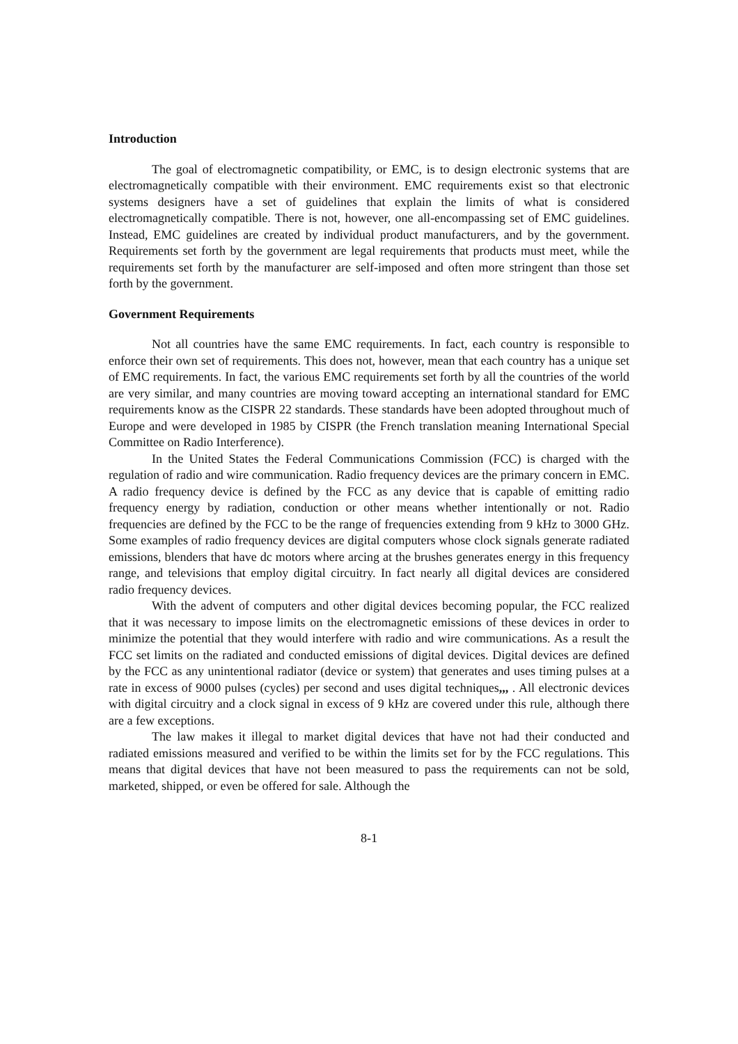Introduction
The goal of electromagnetic compatibility, or EMC, is to design electronic systems that are electromagnetically compatible with their environment. EMC requirements exist so that electronic systems designers have a set of guidelines that explain the limits of what is considered electromagnetically compatible. There is not, however, one all-encompassing set of EMC guidelines. Instead, EMC guidelines are created by individual product manufacturers, and by the government. Requirements set forth by the government are legal requirements that products must meet, while the requirements set forth by the manufacturer are self-imposed and often more stringent than those set forth by the government.
Government Requirements
Not all countries have the same EMC requirements. In fact, each country is responsible to enforce their own set of requirements. This does not, however, mean that each country has a unique set of EMC requirements. In fact, the various EMC requirements set forth by all the countries of the world are very similar, and many countries are moving toward accepting an international standard for EMC requirements know as the CISPR 22 standards. These standards have been adopted throughout much of Europe and were developed in 1985 by CISPR (the French translation meaning International Special Committee on Radio Interference).
In the United States the Federal Communications Commission (FCC) is charged with the regulation of radio and wire communication. Radio frequency devices are the primary concern in EMC. A radio frequency device is defined by the FCC as any device that is capable of emitting radio frequency energy by radiation, conduction or other means whether intentionally or not. Radio frequencies are defined by the FCC to be the range of frequencies extending from 9 kHz to 3000 GHz. Some examples of radio frequency devices are digital computers whose clock signals generate radiated emissions, blenders that have dc motors where arcing at the brushes generates energy in this frequency range, and televisions that employ digital circuitry. In fact nearly all digital devices are considered radio frequency devices.
With the advent of computers and other digital devices becoming popular, the FCC realized that it was necessary to impose limits on the electromagnetic emissions of these devices in order to minimize the potential that they would interfere with radio and wire communications. As a result the FCC set limits on the radiated and conducted emissions of digital devices. Digital devices are defined by the FCC as any unintentional radiator (device or system) that generates and uses timing pulses at a rate in excess of 9000 pulses (cycles) per second and uses digital techniques,,, . All electronic devices with digital circuitry and a clock signal in excess of 9 kHz are covered under this rule, although there are a few exceptions.
The law makes it illegal to market digital devices that have not had their conducted and radiated emissions measured and verified to be within the limits set for by the FCC regulations. This means that digital devices that have not been measured to pass the requirements can not be sold, marketed, shipped, or even be offered for sale. Although the
8-1